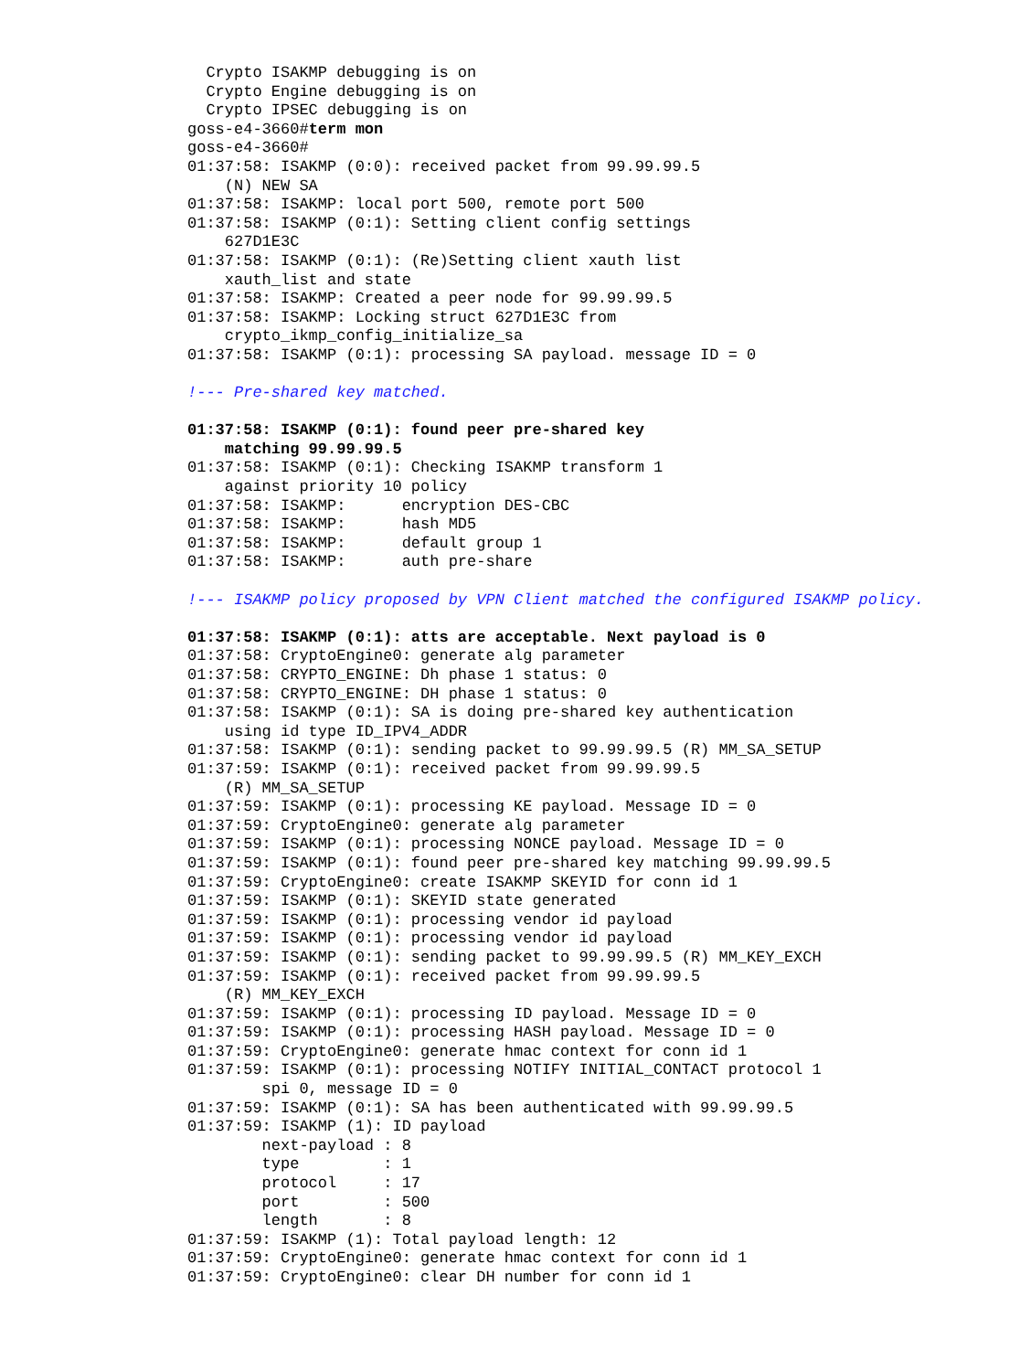Crypto ISAKMP debugging is on
  Crypto Engine debugging is on
  Crypto IPSEC debugging is on
goss-e4-3660#term mon
goss-e4-3660#
01:37:58: ISAKMP (0:0): received packet from 99.99.99.5
    (N) NEW SA
01:37:58: ISAKMP: local port 500, remote port 500
01:37:58: ISAKMP (0:1): Setting client config settings
    627D1E3C
01:37:58: ISAKMP (0:1): (Re)Setting client xauth list
    xauth_list and state
01:37:58: ISAKMP: Created a peer node for 99.99.99.5
01:37:58: ISAKMP: Locking struct 627D1E3C from
    crypto_ikmp_config_initialize_sa
01:37:58: ISAKMP (0:1): processing SA payload. message ID = 0

!--- Pre-shared key matched.

01:37:58: ISAKMP (0:1): found peer pre-shared key
    matching 99.99.99.5
01:37:58: ISAKMP (0:1): Checking ISAKMP transform 1
    against priority 10 policy
01:37:58: ISAKMP:      encryption DES-CBC
01:37:58: ISAKMP:      hash MD5
01:37:58: ISAKMP:      default group 1
01:37:58: ISAKMP:      auth pre-share

!--- ISAKMP policy proposed by VPN Client matched the configured ISAKMP policy.

01:37:58: ISAKMP (0:1): atts are acceptable. Next payload is 0
01:37:58: CryptoEngine0: generate alg parameter
01:37:58: CRYPTO_ENGINE: Dh phase 1 status: 0
01:37:58: CRYPTO_ENGINE: DH phase 1 status: 0
01:37:58: ISAKMP (0:1): SA is doing pre-shared key authentication
    using id type ID_IPV4_ADDR
01:37:58: ISAKMP (0:1): sending packet to 99.99.99.5 (R) MM_SA_SETUP
01:37:59: ISAKMP (0:1): received packet from 99.99.99.5
    (R) MM_SA_SETUP
01:37:59: ISAKMP (0:1): processing KE payload. Message ID = 0
01:37:59: CryptoEngine0: generate alg parameter
01:37:59: ISAKMP (0:1): processing NONCE payload. Message ID = 0
01:37:59: ISAKMP (0:1): found peer pre-shared key matching 99.99.99.5
01:37:59: CryptoEngine0: create ISAKMP SKEYID for conn id 1
01:37:59: ISAKMP (0:1): SKEYID state generated
01:37:59: ISAKMP (0:1): processing vendor id payload
01:37:59: ISAKMP (0:1): processing vendor id payload
01:37:59: ISAKMP (0:1): sending packet to 99.99.99.5 (R) MM_KEY_EXCH
01:37:59: ISAKMP (0:1): received packet from 99.99.99.5
    (R) MM_KEY_EXCH
01:37:59: ISAKMP (0:1): processing ID payload. Message ID = 0
01:37:59: ISAKMP (0:1): processing HASH payload. Message ID = 0
01:37:59: CryptoEngine0: generate hmac context for conn id 1
01:37:59: ISAKMP (0:1): processing NOTIFY INITIAL_CONTACT protocol 1
        spi 0, message ID = 0
01:37:59: ISAKMP (0:1): SA has been authenticated with 99.99.99.5
01:37:59: ISAKMP (1): ID payload
        next-payload : 8
        type         : 1
        protocol     : 17
        port         : 500
        length       : 8
01:37:59: ISAKMP (1): Total payload length: 12
01:37:59: CryptoEngine0: generate hmac context for conn id 1
01:37:59: CryptoEngine0: clear DH number for conn id 1